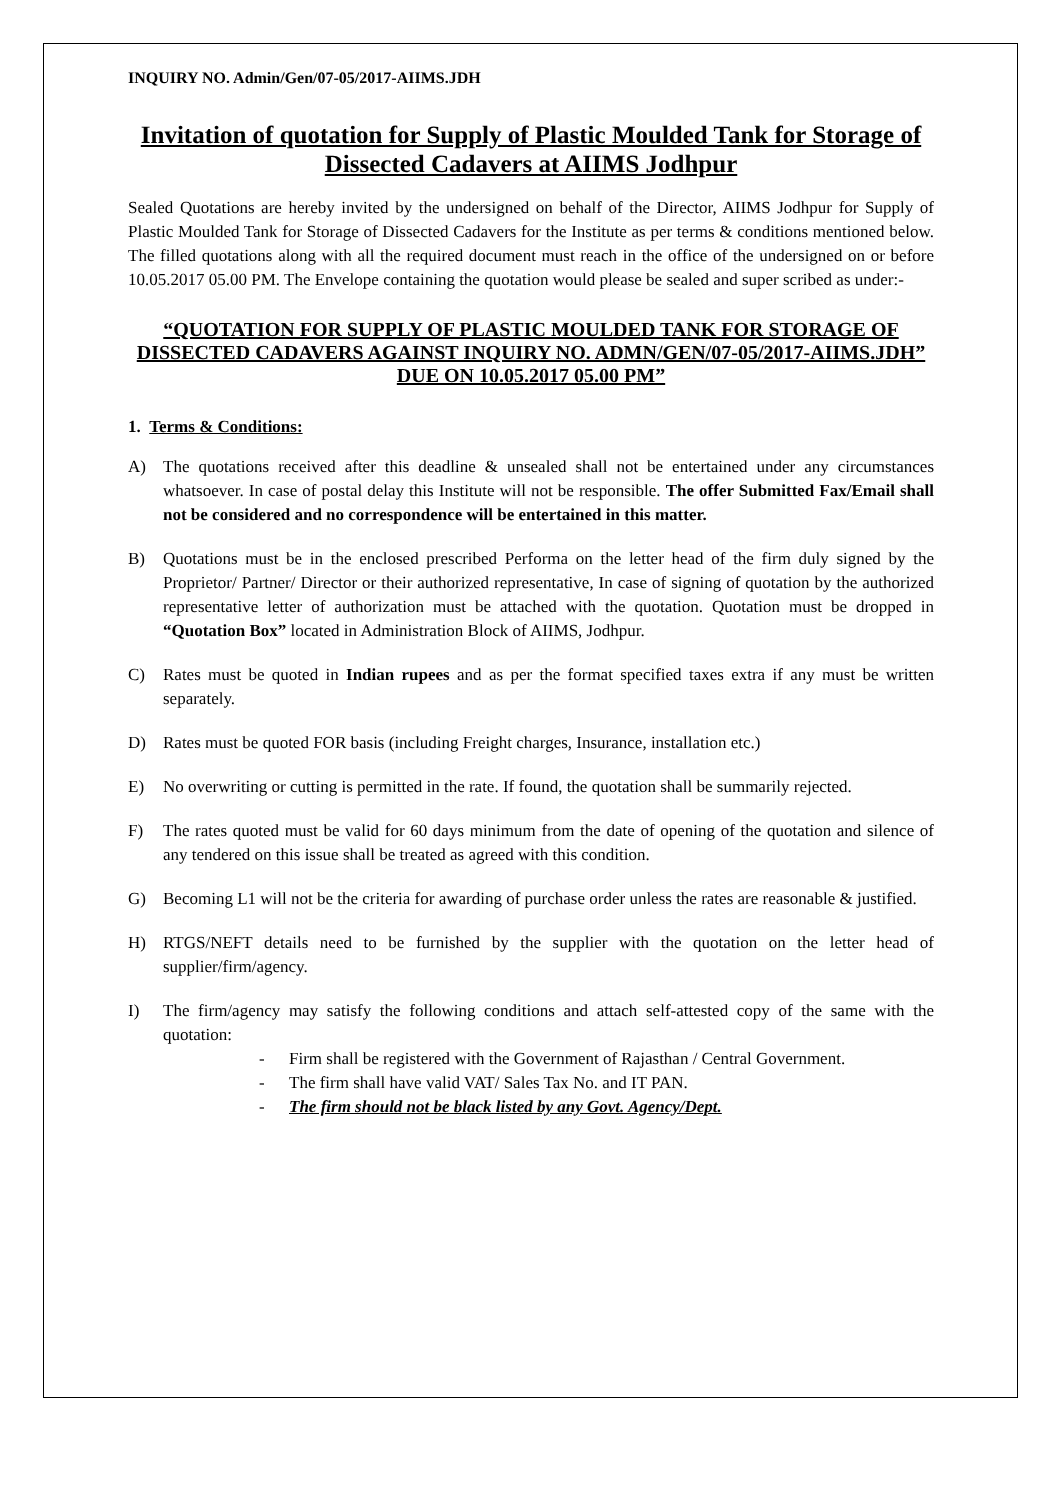INQUIRY NO. Admin/Gen/07-05/2017-AIIMS.JDH
Invitation of quotation for Supply of Plastic Moulded Tank for Storage of Dissected Cadavers at AIIMS Jodhpur
Sealed Quotations are hereby invited by the undersigned on behalf of the Director, AIIMS Jodhpur for Supply of Plastic Moulded Tank for Storage of Dissected Cadavers for the Institute as per terms & conditions mentioned below. The filled quotations along with all the required document must reach in the office of the undersigned on or before 10.05.2017 05.00 PM. The Envelope containing the quotation would please be sealed and super scribed as under:-
“QUOTATION FOR SUPPLY OF PLASTIC MOULDED TANK FOR STORAGE OF DISSECTED CADAVERS AGAINST INQUIRY NO. ADMN/GEN/07-05/2017-AIIMS.JDH” DUE ON 10.05.2017 05.00 PM”
1. Terms & Conditions:
A) The quotations received after this deadline & unsealed shall not be entertained under any circumstances whatsoever. In case of postal delay this Institute will not be responsible. The offer Submitted Fax/Email shall not be considered and no correspondence will be entertained in this matter.
B) Quotations must be in the enclosed prescribed Performa on the letter head of the firm duly signed by the Proprietor/ Partner/ Director or their authorized representative, In case of signing of quotation by the authorized representative letter of authorization must be attached with the quotation. Quotation must be dropped in “Quotation Box” located in Administration Block of AIIMS, Jodhpur.
C) Rates must be quoted in Indian rupees and as per the format specified taxes extra if any must be written separately.
D) Rates must be quoted FOR basis (including Freight charges, Insurance, installation etc.)
E) No overwriting or cutting is permitted in the rate. If found, the quotation shall be summarily rejected.
F) The rates quoted must be valid for 60 days minimum from the date of opening of the quotation and silence of any tendered on this issue shall be treated as agreed with this condition.
G) Becoming L1 will not be the criteria for awarding of purchase order unless the rates are reasonable & justified.
H) RTGS/NEFT details need to be furnished by the supplier with the quotation on the letter head of supplier/firm/agency.
I) The firm/agency may satisfy the following conditions and attach self-attested copy of the same with the quotation:
- Firm shall be registered with the Government of Rajasthan / Central Government.
- The firm shall have valid VAT/ Sales Tax No. and IT PAN.
- The firm should not be black listed by any Govt. Agency/Dept.